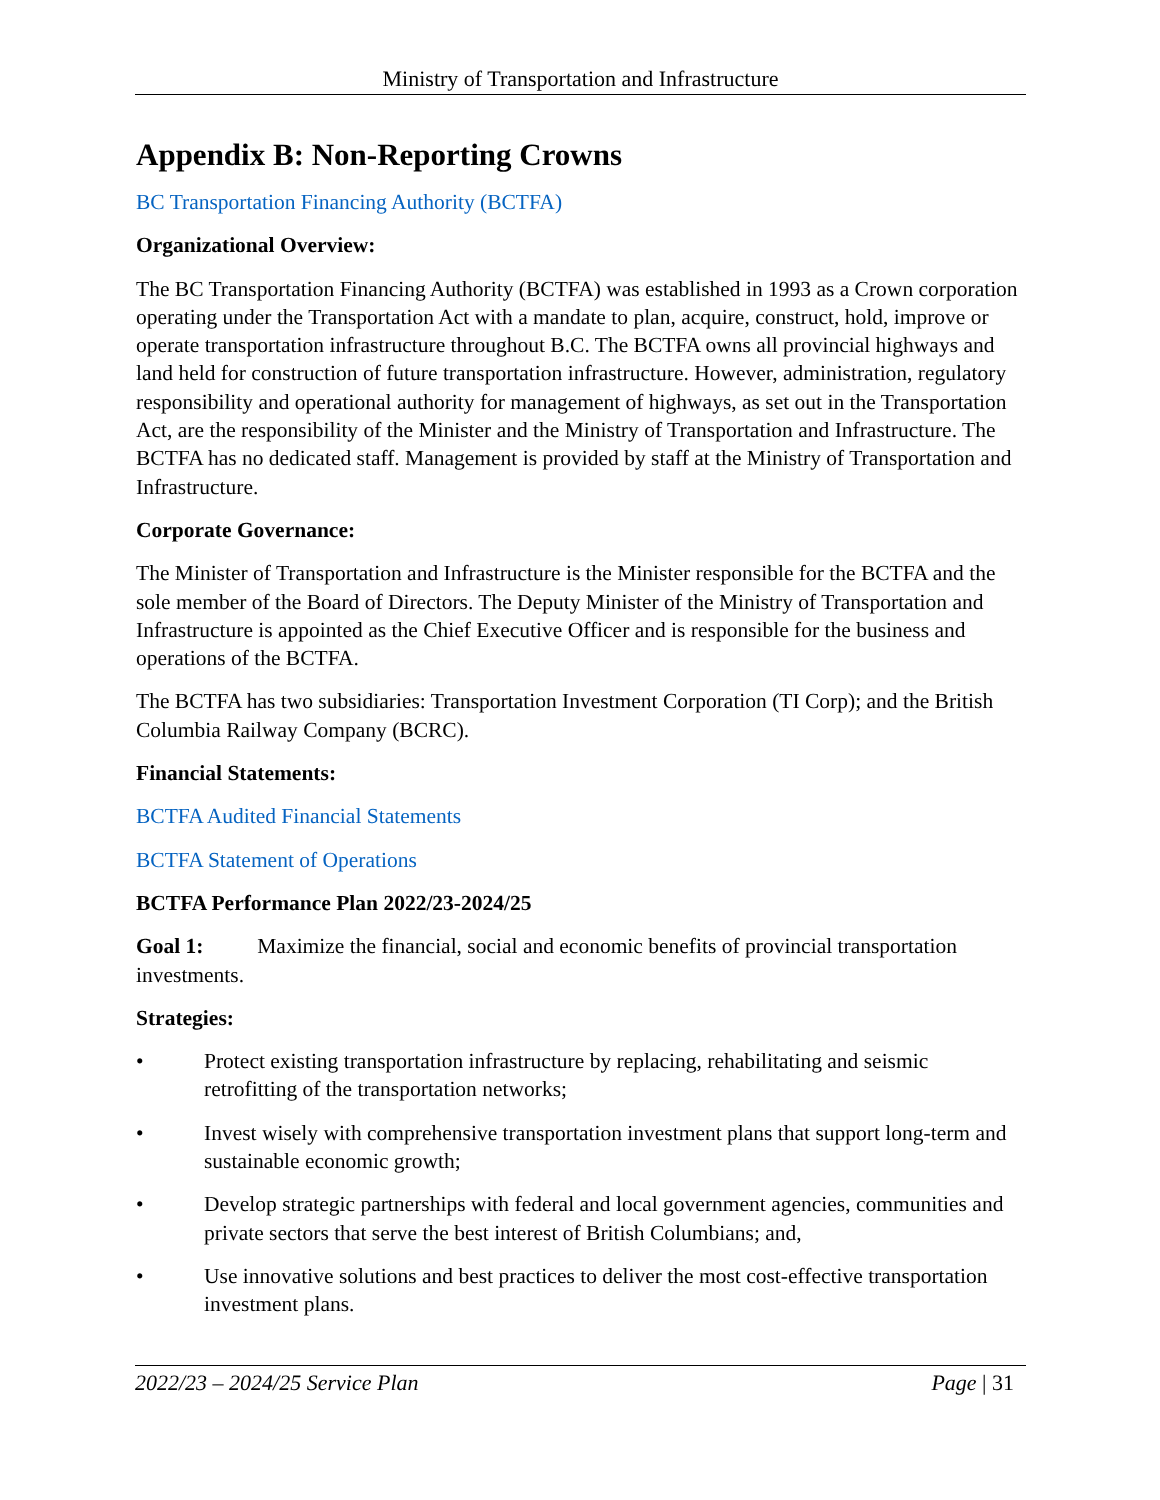Ministry of Transportation and Infrastructure
Appendix B: Non-Reporting Crowns
BC Transportation Financing Authority (BCTFA)
Organizational Overview:
The BC Transportation Financing Authority (BCTFA) was established in 1993 as a Crown corporation operating under the Transportation Act with a mandate to plan, acquire, construct, hold, improve or operate transportation infrastructure throughout B.C. The BCTFA owns all provincial highways and land held for construction of future transportation infrastructure. However, administration, regulatory responsibility and operational authority for management of highways, as set out in the Transportation Act, are the responsibility of the Minister and the Ministry of Transportation and Infrastructure. The BCTFA has no dedicated staff. Management is provided by staff at the Ministry of Transportation and Infrastructure.
Corporate Governance:
The Minister of Transportation and Infrastructure is the Minister responsible for the BCTFA and the sole member of the Board of Directors. The Deputy Minister of the Ministry of Transportation and Infrastructure is appointed as the Chief Executive Officer and is responsible for the business and operations of the BCTFA.
The BCTFA has two subsidiaries: Transportation Investment Corporation (TI Corp); and the British Columbia Railway Company (BCRC).
Financial Statements:
BCTFA Audited Financial Statements
BCTFA Statement of Operations
BCTFA Performance Plan 2022/23-2024/25
Goal 1: Maximize the financial, social and economic benefits of provincial transportation investments.
Strategies:
• Protect existing transportation infrastructure by replacing, rehabilitating and seismic retrofitting of the transportation networks;
• Invest wisely with comprehensive transportation investment plans that support long-term and sustainable economic growth;
• Develop strategic partnerships with federal and local government agencies, communities and private sectors that serve the best interest of British Columbians; and,
• Use innovative solutions and best practices to deliver the most cost-effective transportation investment plans.
2022/23 – 2024/25 Service Plan Page | 31